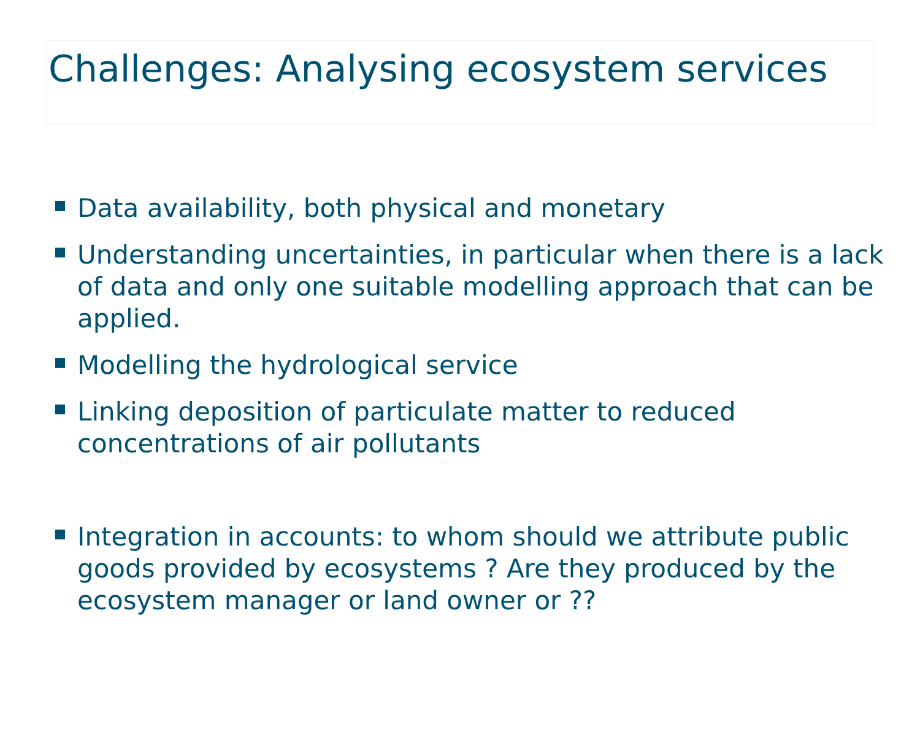Challenges: Analysing ecosystem services
Data availability, both physical and monetary
Understanding uncertainties, in particular when there is a lack of data and only one suitable modelling approach that can be applied.
Modelling the hydrological service
Linking deposition of particulate matter to reduced concentrations of air pollutants
Integration in accounts: to whom should we attribute public goods provided by ecosystems ? Are they produced by the ecosystem manager or land owner or ??